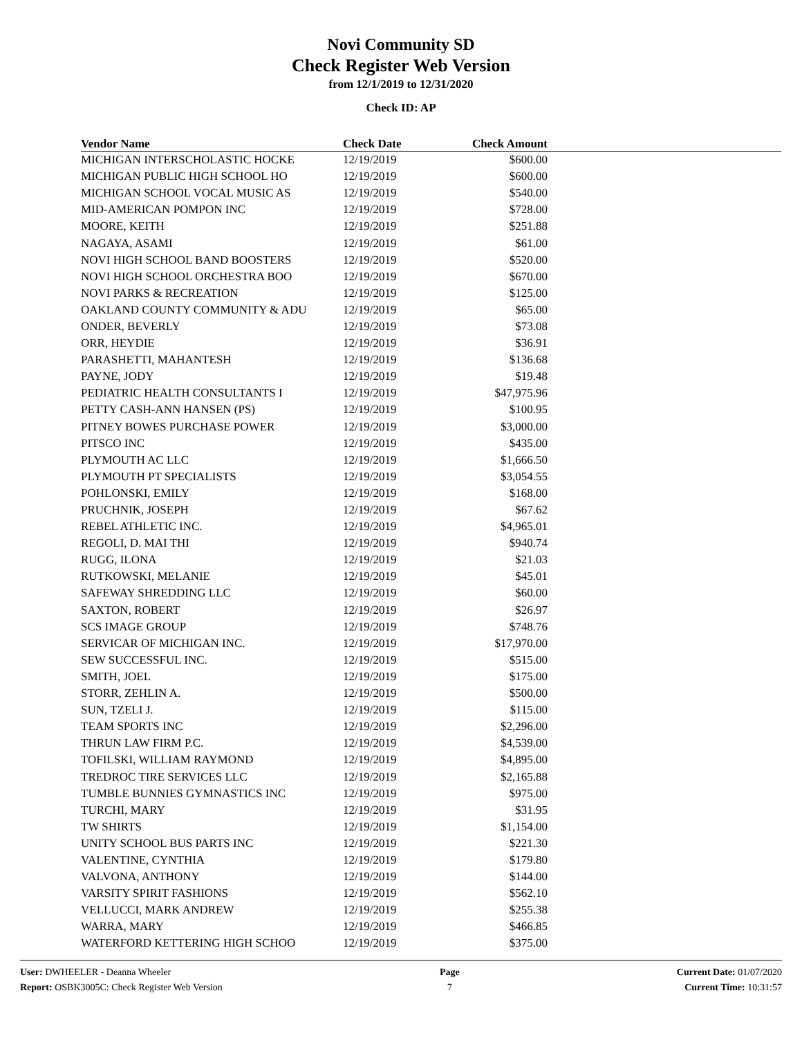Novi Community SD
Check Register Web Version
from 12/1/2019 to 12/31/2020
Check ID: AP
| Vendor Name | Check Date | Check Amount | |
| --- | --- | --- | --- |
| MICHIGAN INTERSCHOLASTIC HOCKE | 12/19/2019 | $600.00 | |
| MICHIGAN PUBLIC HIGH SCHOOL HO | 12/19/2019 | $600.00 | |
| MICHIGAN SCHOOL VOCAL MUSIC AS | 12/19/2019 | $540.00 | |
| MID-AMERICAN POMPON INC | 12/19/2019 | $728.00 | |
| MOORE, KEITH | 12/19/2019 | $251.88 | |
| NAGAYA, ASAMI | 12/19/2019 | $61.00 | |
| NOVI HIGH SCHOOL BAND BOOSTERS | 12/19/2019 | $520.00 | |
| NOVI HIGH SCHOOL ORCHESTRA BOO | 12/19/2019 | $670.00 | |
| NOVI PARKS & RECREATION | 12/19/2019 | $125.00 | |
| OAKLAND COUNTY COMMUNITY & ADU | 12/19/2019 | $65.00 | |
| ONDER, BEVERLY | 12/19/2019 | $73.08 | |
| ORR, HEYDIE | 12/19/2019 | $36.91 | |
| PARASHETTI, MAHANTESH | 12/19/2019 | $136.68 | |
| PAYNE, JODY | 12/19/2019 | $19.48 | |
| PEDIATRIC HEALTH CONSULTANTS I | 12/19/2019 | $47,975.96 | |
| PETTY CASH-ANN HANSEN (PS) | 12/19/2019 | $100.95 | |
| PITNEY BOWES PURCHASE POWER | 12/19/2019 | $3,000.00 | |
| PITSCO INC | 12/19/2019 | $435.00 | |
| PLYMOUTH AC LLC | 12/19/2019 | $1,666.50 | |
| PLYMOUTH PT SPECIALISTS | 12/19/2019 | $3,054.55 | |
| POHLONSKI, EMILY | 12/19/2019 | $168.00 | |
| PRUCHNIK, JOSEPH | 12/19/2019 | $67.62 | |
| REBEL ATHLETIC INC. | 12/19/2019 | $4,965.01 | |
| REGOLI, D. MAI THI | 12/19/2019 | $940.74 | |
| RUGG, ILONA | 12/19/2019 | $21.03 | |
| RUTKOWSKI, MELANIE | 12/19/2019 | $45.01 | |
| SAFEWAY SHREDDING LLC | 12/19/2019 | $60.00 | |
| SAXTON, ROBERT | 12/19/2019 | $26.97 | |
| SCS IMAGE GROUP | 12/19/2019 | $748.76 | |
| SERVICAR OF MICHIGAN INC. | 12/19/2019 | $17,970.00 | |
| SEW SUCCESSFUL INC. | 12/19/2019 | $515.00 | |
| SMITH, JOEL | 12/19/2019 | $175.00 | |
| STORR, ZEHLIN A. | 12/19/2019 | $500.00 | |
| SUN, TZELI J. | 12/19/2019 | $115.00 | |
| TEAM SPORTS INC | 12/19/2019 | $2,296.00 | |
| THRUN LAW FIRM P.C. | 12/19/2019 | $4,539.00 | |
| TOFILSKI, WILLIAM RAYMOND | 12/19/2019 | $4,895.00 | |
| TREDROC TIRE SERVICES LLC | 12/19/2019 | $2,165.88 | |
| TUMBLE BUNNIES GYMNASTICS INC | 12/19/2019 | $975.00 | |
| TURCHI, MARY | 12/19/2019 | $31.95 | |
| TW SHIRTS | 12/19/2019 | $1,154.00 | |
| UNITY SCHOOL BUS PARTS INC | 12/19/2019 | $221.30 | |
| VALENTINE, CYNTHIA | 12/19/2019 | $179.80 | |
| VALVONA, ANTHONY | 12/19/2019 | $144.00 | |
| VARSITY SPIRIT FASHIONS | 12/19/2019 | $562.10 | |
| VELLUCCI, MARK ANDREW | 12/19/2019 | $255.38 | |
| WARRA, MARY | 12/19/2019 | $466.85 | |
| WATERFORD KETTERING HIGH SCHOO | 12/19/2019 | $375.00 | |
User: DWHEELER - Deanna Wheeler
Report: OSBK3005C: Check Register Web Version
Page
7
Current Date: 01/07/2020
Current Time: 10:31:57